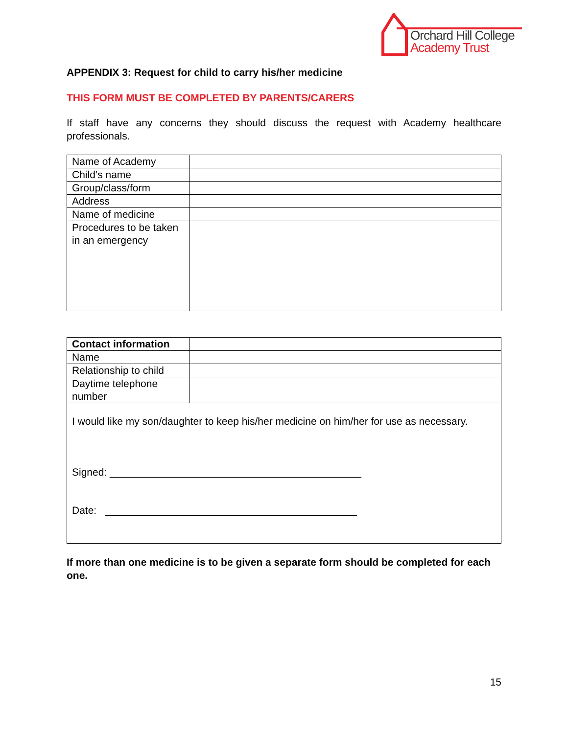Orchard Hill College
Academy Trust
APPENDIX 3: Request for child to carry his/her medicine
THIS FORM MUST BE COMPLETED BY PARENTS/CARERS
If staff have any concerns they should discuss the request with Academy healthcare professionals.
| Name of Academy | |
| Child’s name | |
| Group/class/form | |
| Address | |
| Name of medicine | |
| Procedures to be taken in an emergency | |
| Contact information | |
| Name | |
| Relationship to child | |
| Daytime telephone number | |
| I would like my son/daughter to keep his/her medicine on him/her for use as necessary. Signed: ____________________________________________ Date: ____________________________________________ | |
If more than one medicine is to be given a separate form should be completed for each one.
15